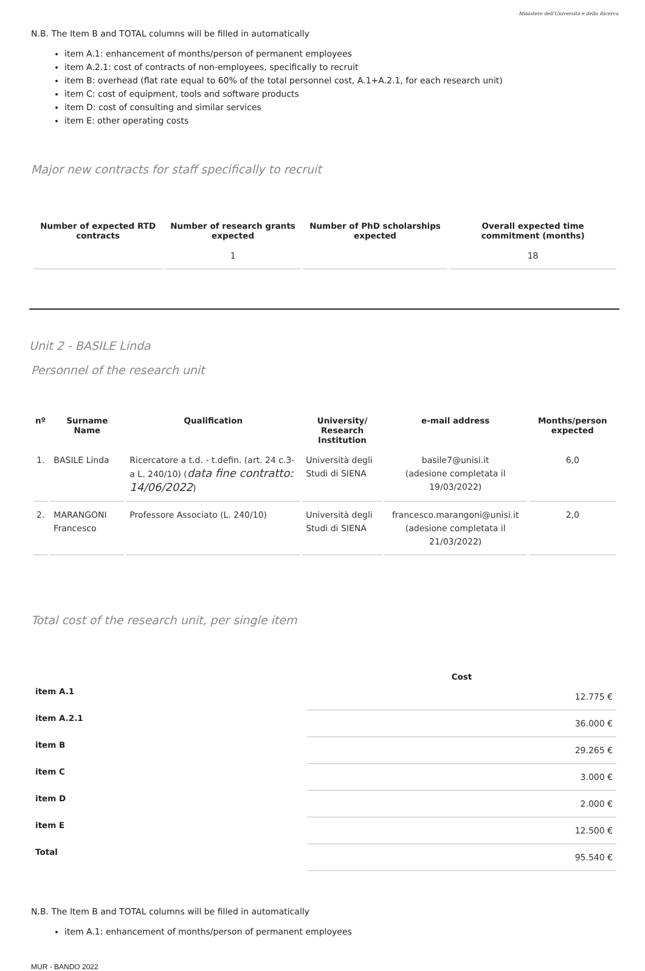Ministero dell'Università e della Ricerca
N.B. The Item B and TOTAL columns will be filled in automatically
item A.1: enhancement of months/person of permanent employees
item A.2.1: cost of contracts of non-employees, specifically to recruit
item B: overhead (flat rate equal to 60% of the total personnel cost, A.1+A.2.1, for each research unit)
item C: cost of equipment, tools and software products
item D: cost of consulting and similar services
item E: other operating costs
Major new contracts for staff specifically to recruit
| Number of expected RTD contracts | Number of research grants expected | Number of PhD scholarships expected | Overall expected time commitment (months) |
| --- | --- | --- | --- |
| | 1 | | 18 |
Unit 2 - BASILE Linda
Personnel of the research unit
| nº | Surname Name | Qualification | University/ Research Institution | e-mail address | Months/person expected |
| --- | --- | --- | --- | --- | --- |
| 1. | BASILE Linda | Ricercatore a t.d. - t.defin. (art. 24 c.3-a L. 240/10) ( data fine contratto: 14/06/2022 ) | Università degli Studi di SIENA | basile7@unisi.it (adesione completata il 19/03/2022) | 6,0 |
| 2. | MARANGONI Francesco | Professore Associato (L. 240/10) | Università degli Studi di SIENA | francesco.marangoni@unisi.it (adesione completata il 21/03/2022) | 2,0 |
Total cost of the research unit, per single item
| | Cost |
| --- | --- |
| item A.1 | 12.775 € |
| item A.2.1 | 36.000 € |
| item B | 29.265 € |
| item C | 3.000 € |
| item D | 2.000 € |
| item E | 12.500 € |
| Total | 95.540 € |
N.B. The Item B and TOTAL columns will be filled in automatically
item A.1: enhancement of months/person of permanent employees
MUR - BANDO 2022